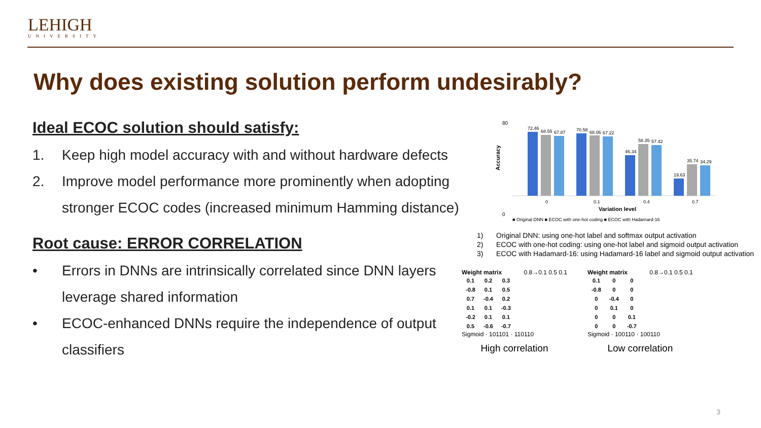LEHIGH
UNIVERSITY
Why does existing solution perform undesirably?
Ideal ECOC solution should satisfy:
1. Keep high model accuracy with and without hardware defects
2. Improve model performance more prominently when adopting stronger ECOC codes (increased minimum Hamming distance)
Root cause: ERROR CORRELATION
• Errors in DNNs are intrinsically correlated since DNN layers leverage shared information
• ECOC-enhanced DNNs require the independence of output classifiers
80
0
Accuracy
72.46
68.55
67.87
70.58
68.06
67.22
46.34
58.35
57.42
19.63
35.74
34.29
0
0.1
0.4
0.7
Variation level
■ Original DNN ■ ECOC with one-hot coding ■ ECOC with Hadamard-16
1) Original DNN: using one-hot label and softmax output activation
2) ECOC with one-hot coding: using one-hot label and sigmoid output activation
3) ECOC with Hadamard-16: using Hadamard-16 label and sigmoid output activation
Weight matrix 0.8→0.1 0.5 0.1
| 0.1 | 0.2 | 0.3 |
| -0.8 | 0.1 | 0.5 |
| 0.7 | -0.4 | 0.2 |
| 0.1 | 0.1 | -0.3 |
| -0.2 | 0.1 | 0.1 |
| 0.5 | -0.6 | -0.7 |
Sigmoid · 101101 · 110110
High correlation
Weight matrix 0.8→0.1 0.5 0.1
| 0.1 | 0 | 0 |
| -0.8 | 0 | 0 |
| 0 | -0.4 | 0 |
| 0 | 0.1 | 0 |
| 0 | 0 | 0.1 |
| 0 | 0 | -0.7 |
Sigmoid · 100110 · 100110
Low correlation
3